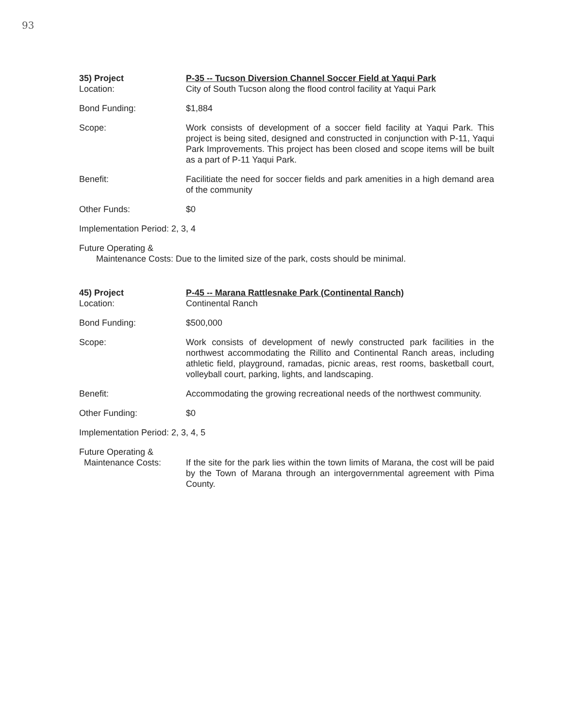93
35) Project
Location:
P-35 -- Tucson Diversion Channel Soccer Field at Yaqui Park
City of South Tucson along the flood control facility at Yaqui Park
Bond Funding: $1,884
Scope: Work consists of development of a soccer field facility at Yaqui Park. This project is being sited, designed and constructed in conjunction with P-11, Yaqui Park Improvements. This project has been closed and scope items will be built as a part of P-11 Yaqui Park.
Benefit: Facilitiate the need for soccer fields and park amenities in a high demand area of the community
Other Funds: $0
Implementation Period: 2, 3, 4
Future Operating &
Maintenance Costs: Due to the limited size of the park, costs should be minimal.
45) Project
Location:
P-45 -- Marana Rattlesnake Park (Continental Ranch)
Continental Ranch
Bond Funding: $500,000
Scope: Work consists of development of newly constructed park facilities in the northwest accommodating the Rillito and Continental Ranch areas, including athletic field, playground, ramadas, picnic areas, rest rooms, basketball court, volleyball court, parking, lights, and landscaping.
Benefit: Accommodating the growing recreational needs of the northwest community.
Other Funding: $0
Implementation Period: 2, 3, 4, 5
Future Operating &
Maintenance Costs:
If the site for the park lies within the town limits of Marana, the cost will be paid by the Town of Marana through an intergovernmental agreement with Pima County.